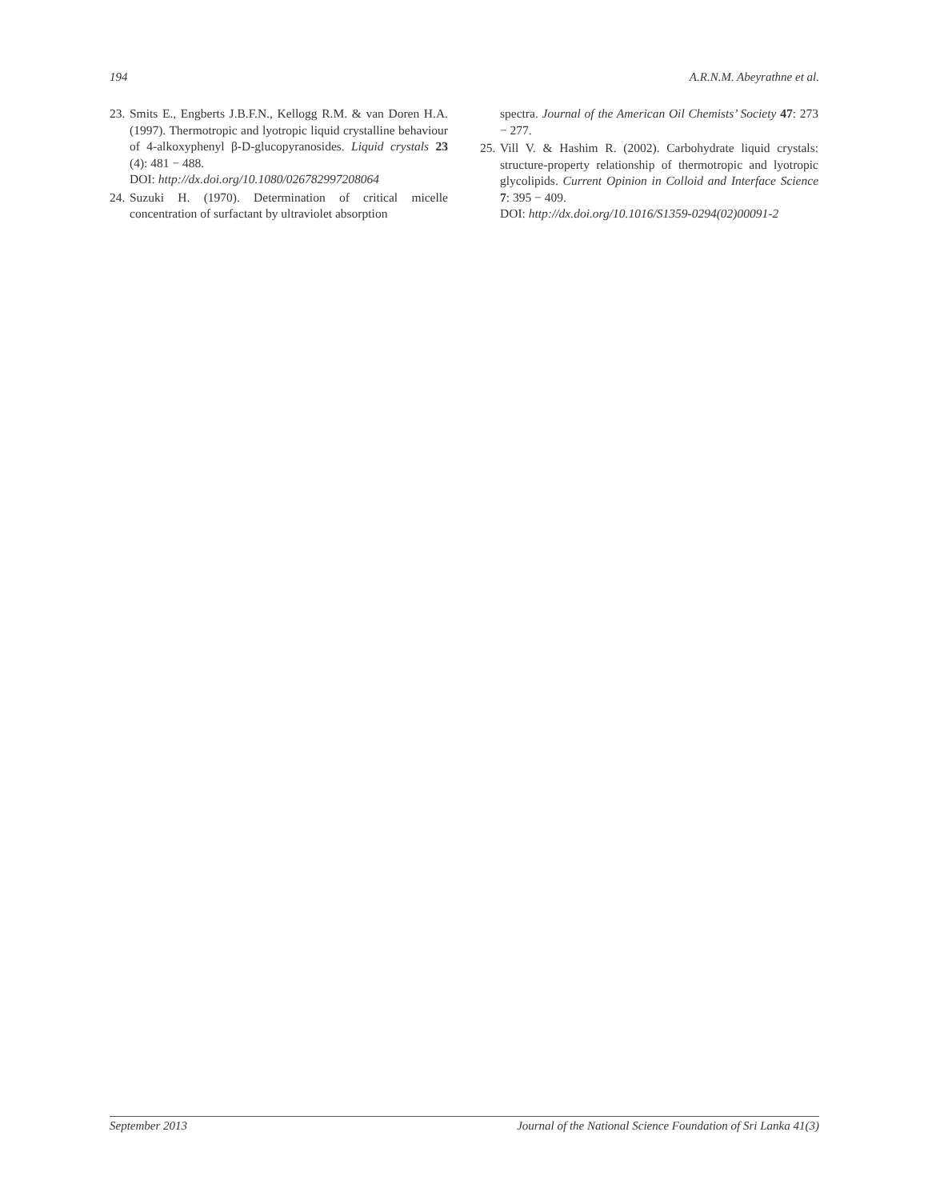194 A.R.N.M. Abeyrathne et al.
23. Smits E., Engberts J.B.F.N., Kellogg R.M. & van Doren H.A. (1997). Thermotropic and lyotropic liquid crystalline behaviour of 4-alkoxyphenyl β-D-glucopyranosides. Liquid crystals 23 (4): 481 − 488.
DOI: http://dx.doi.org/10.1080/026782997208064
24. Suzuki H. (1970). Determination of critical micelle concentration of surfactant by ultraviolet absorption
spectra. Journal of the American Oil Chemists’ Society 47: 273 − 277.
25. Vill V. & Hashim R. (2002). Carbohydrate liquid crystals: structure-property relationship of thermotropic and lyotropic glycolipids. Current Opinion in Colloid and Interface Science 7: 395 − 409.
DOI: http://dx.doi.org/10.1016/S1359-0294(02)00091-2
September 2013 Journal of the National Science Foundation of Sri Lanka 41(3)